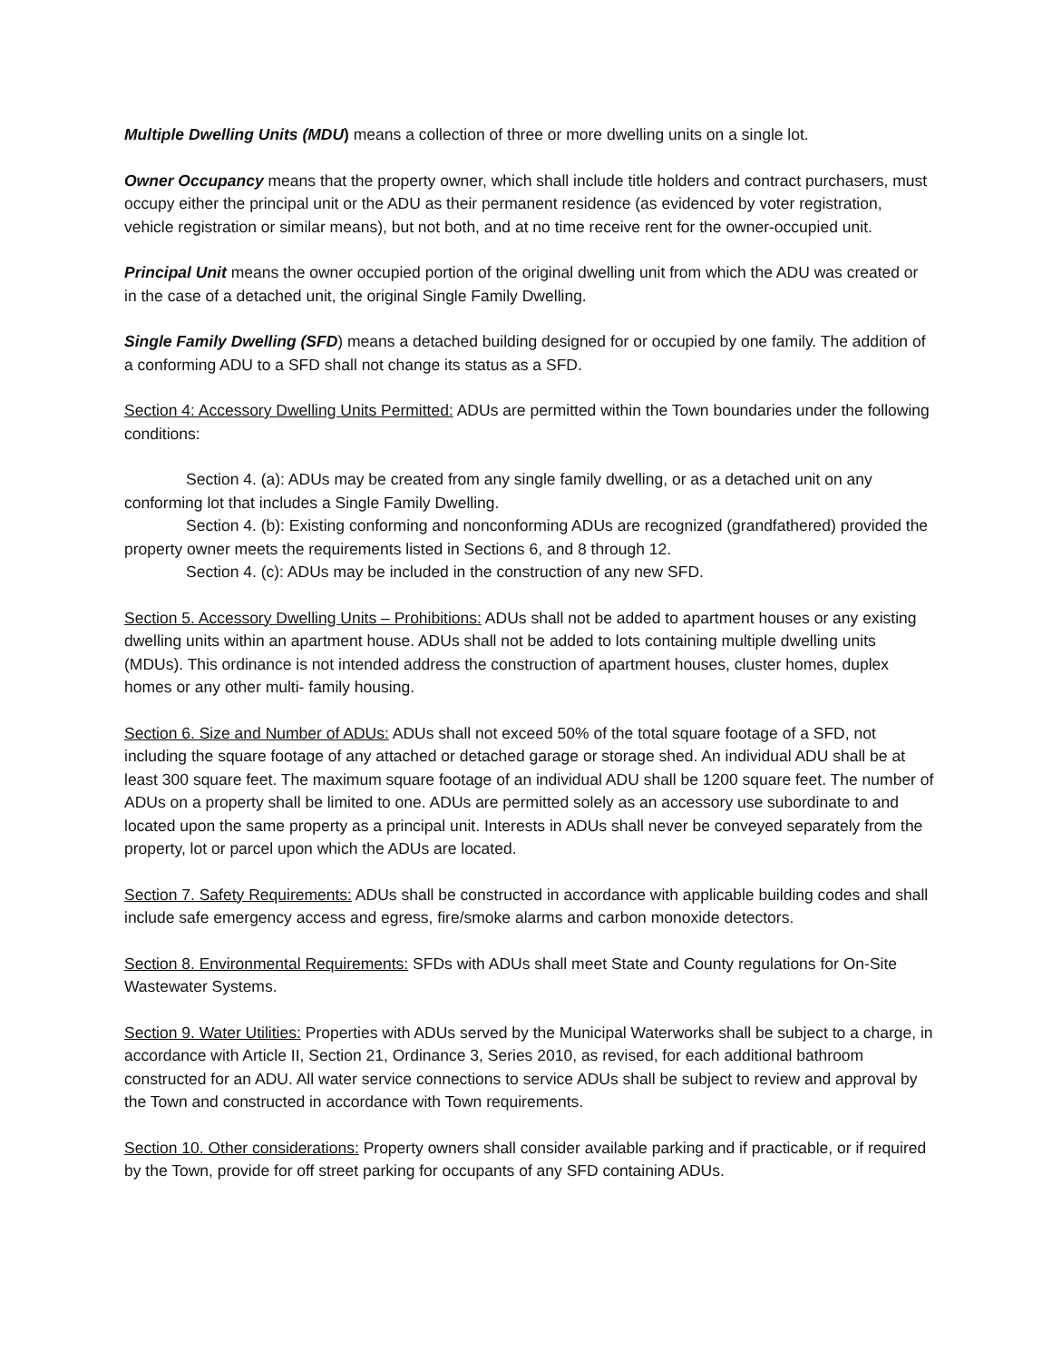Multiple Dwelling Units (MDU) means a collection of three or more dwelling units on a single lot.
Owner Occupancy means that the property owner, which shall include title holders and contract purchasers, must occupy either the principal unit or the ADU as their permanent residence (as evidenced by voter registration, vehicle registration or similar means), but not both, and at no time receive rent for the owner-occupied unit.
Principal Unit means the owner occupied portion of the original dwelling unit from which the ADU was created or in the case of a detached unit, the original Single Family Dwelling.
Single Family Dwelling (SFD) means a detached building designed for or occupied by one family. The addition of a conforming ADU to a SFD shall not change its status as a SFD.
Section 4: Accessory Dwelling Units Permitted: ADUs are permitted within the Town boundaries under the following conditions:
Section 4. (a): ADUs may be created from any single family dwelling, or as a detached unit on any conforming lot that includes a Single Family Dwelling.
Section 4. (b): Existing conforming and nonconforming ADUs are recognized (grandfathered) provided the property owner meets the requirements listed in Sections 6, and 8 through 12.
Section 4. (c): ADUs may be included in the construction of any new SFD.
Section 5. Accessory Dwelling Units – Prohibitions: ADUs shall not be added to apartment houses or any existing dwelling units within an apartment house. ADUs shall not be added to lots containing multiple dwelling units (MDUs). This ordinance is not intended address the construction of apartment houses, cluster homes, duplex homes or any other multi- family housing.
Section 6. Size and Number of ADUs: ADUs shall not exceed 50% of the total square footage of a SFD, not including the square footage of any attached or detached garage or storage shed. An individual ADU shall be at least 300 square feet. The maximum square footage of an individual ADU shall be 1200 square feet. The number of ADUs on a property shall be limited to one. ADUs are permitted solely as an accessory use subordinate to and located upon the same property as a principal unit. Interests in ADUs shall never be conveyed separately from the property, lot or parcel upon which the ADUs are located.
Section 7. Safety Requirements: ADUs shall be constructed in accordance with applicable building codes and shall include safe emergency access and egress, fire/smoke alarms and carbon monoxide detectors.
Section 8. Environmental Requirements: SFDs with ADUs shall meet State and County regulations for On-Site Wastewater Systems.
Section 9. Water Utilities: Properties with ADUs served by the Municipal Waterworks shall be subject to a charge, in accordance with Article II, Section 21, Ordinance 3, Series 2010, as revised, for each additional bathroom constructed for an ADU. All water service connections to service ADUs shall be subject to review and approval by the Town and constructed in accordance with Town requirements.
Section 10. Other considerations: Property owners shall consider available parking and if practicable, or if required by the Town, provide for off street parking for occupants of any SFD containing ADUs.